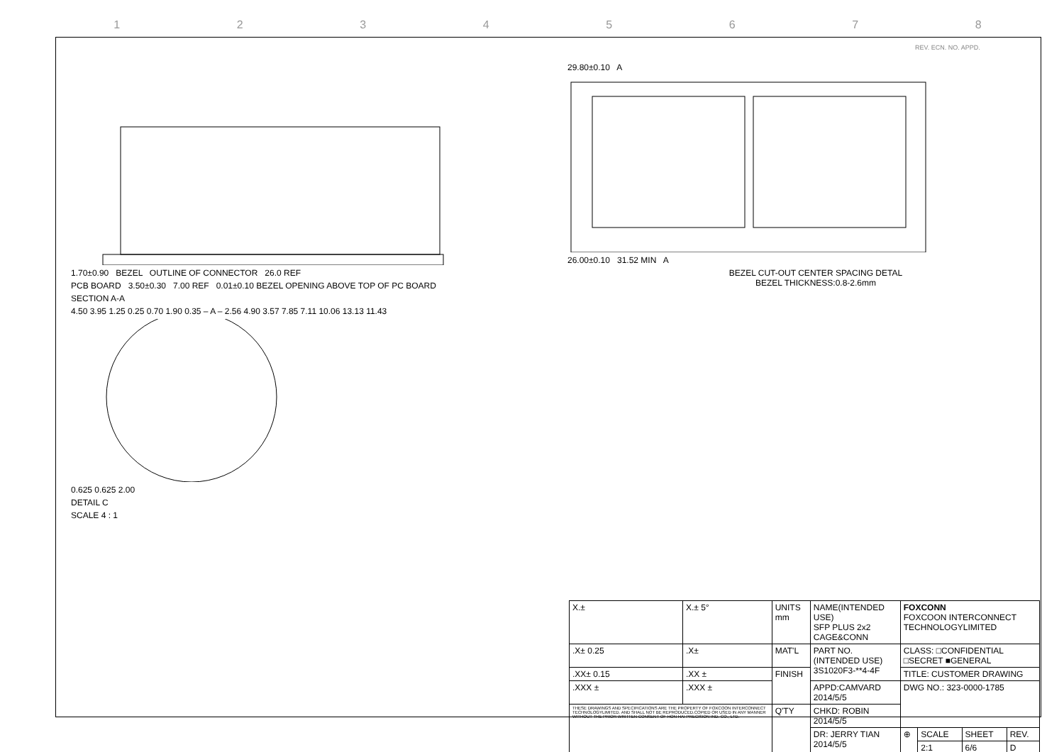12345678
1.70±0.90 BEZEL OUTLINE OF CONNECTOR 26.0 REF
PCB BOARD 3.50±0.30 7.00 REF 0.01±0.10 BEZEL OPENING ABOVE TOP OF PC BOARD
SECTION A-A
4.50 3.95 1.25 0.25 0.70 1.90 0.35 – A – 2.56 4.90 3.57 7.85 7.11 10.06 13.13 11.43
0.625 0.625 2.00
DETAIL C
SCALE 4 : 1
29.80±0.10 A
26.00±0.10 31.52 MIN A
BEZEL CUT-OUT CENTER SPACING DETAL
BEZEL THICKNESS:0.8-2.6mm
| X.± | X.± 5° | UNITS mm | NAME(INTENDED USE) SFP PLUS 2x2 CAGE&CONN | FOXCONN FOXCOON INTERCONNECT TECHNOLOGYLIMITED | | | |
| .X± 0.25 | .X± | MAT'L | PART NO.(INTENDED USE) 3S1020F3-**4-4F | CLASS: □CONFIDENTIAL □SECRET ■GENERAL | | | |
| .XX± 0.15 | .XX ± | FINISH | | TITLE: CUSTOMER DRAWING | | | |
| .XXX ± | .XXX ± | | APPD:CAMVARD 2014/5/5 | DWG NO.: 323-0000-1785 | | | |
| THESE DRAWINGS AND SPECIFICATIONS ARE THE PROPERTY OF FOXCOON INTERCONNECT TECHNOLOGYLIMITED. AND SHALL NOT BE REPRODUCED.COPIED OR USED IN ANY MANNER WITHOUT THE PRIOR WRITTEN CONSENT OF HON HAI PRECISION IND. CO., LTD. | | Q'TY | CHKD: ROBIN 2014/5/5 | | | | |
| | | | DR: JERRY TIAN 2014/5/5 | ⊕ | SCALE | SHEET | REV. |
| | | | | | 2:1 | 6/6 | D |
REV. ECN. NO. APPD.